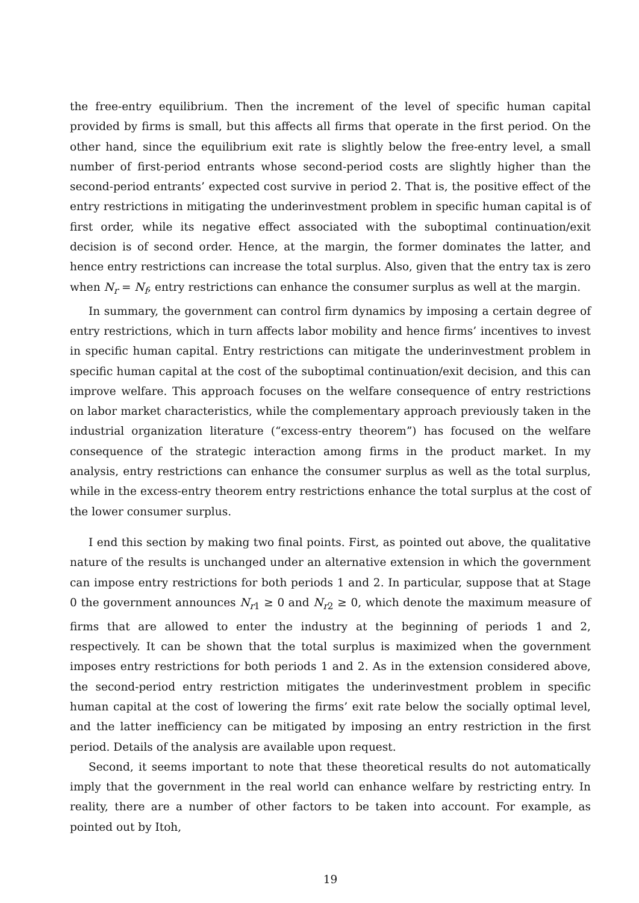the free-entry equilibrium. Then the increment of the level of specific human capital provided by firms is small, but this affects all firms that operate in the first period. On the other hand, since the equilibrium exit rate is slightly below the free-entry level, a small number of first-period entrants whose second-period costs are slightly higher than the second-period entrants’ expected cost survive in period 2. That is, the positive effect of the entry restrictions in mitigating the underinvestment problem in specific human capital is of first order, while its negative effect associated with the suboptimal continuation/exit decision is of second order. Hence, at the margin, the former dominates the latter, and hence entry restrictions can increase the total surplus. Also, given that the entry tax is zero when N<sub>r</sub> = N<sub>f</sub>, entry restrictions can enhance the consumer surplus as well at the margin.
In summary, the government can control firm dynamics by imposing a certain degree of entry restrictions, which in turn affects labor mobility and hence firms’ incentives to invest in specific human capital. Entry restrictions can mitigate the underinvestment problem in specific human capital at the cost of the suboptimal continuation/exit decision, and this can improve welfare. This approach focuses on the welfare consequence of entry restrictions on labor market characteristics, while the complementary approach previously taken in the industrial organization literature (“excess-entry theorem”) has focused on the welfare consequence of the strategic interaction among firms in the product market. In my analysis, entry restrictions can enhance the consumer surplus as well as the total surplus, while in the excess-entry theorem entry restrictions enhance the total surplus at the cost of the lower consumer surplus.
I end this section by making two final points. First, as pointed out above, the qualitative nature of the results is unchanged under an alternative extension in which the government can impose entry restrictions for both periods 1 and 2. In particular, suppose that at Stage 0 the government announces N<sub>r1</sub> ≥ 0 and N<sub>r2</sub> ≥ 0, which denote the maximum measure of firms that are allowed to enter the industry at the beginning of periods 1 and 2, respectively. It can be shown that the total surplus is maximized when the government imposes entry restrictions for both periods 1 and 2. As in the extension considered above, the second-period entry restriction mitigates the underinvestment problem in specific human capital at the cost of lowering the firms’ exit rate below the socially optimal level, and the latter inefficiency can be mitigated by imposing an entry restriction in the first period. Details of the analysis are available upon request.
Second, it seems important to note that these theoretical results do not automatically imply that the government in the real world can enhance welfare by restricting entry. In reality, there are a number of other factors to be taken into account. For example, as pointed out by Itoh,
19